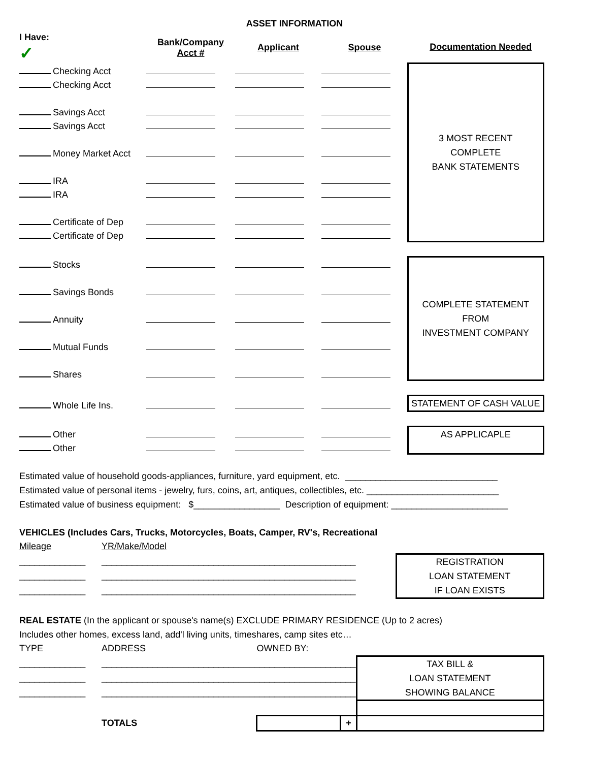ASSET INFORMATION
| I Have: ✓ | Bank/Company Acct # | Applicant | Spouse | Documentation Needed |
| --- | --- | --- | --- | --- |
| Checking Acct | | | | 3 MOST RECENT COMPLETE BANK STATEMENTS |
| Checking Acct | | | | |
| Savings Acct | | | | |
| Savings Acct | | | | |
| Money Market Acct | | | | |
| IRA | | | | |
| IRA | | | | |
| Certificate of Dep | | | | |
| Certificate of Dep | | | | |
| Stocks | | | | COMPLETE STATEMENT FROM INVESTMENT COMPANY |
| Savings Bonds | | | | |
| Annuity | | | | |
| Mutual Funds | | | | |
| Shares | | | | |
| Whole Life Ins. | | | | STATEMENT OF CASH VALUE |
| Other | | | | AS APPLICAPLE |
| Other | | | | |
Estimated value of household goods-appliances, furniture, yard equipment, etc. ______________________________
Estimated value of personal items - jewelry, furs, coins, art, antiques, collectibles, etc. __________________________
Estimated value of business equipment: $_________________ Description of equipment: _______________________
VEHICLES (Includes Cars, Trucks, Motorcycles, Boats, Camper, RV's, Recreational
| Mileage | YR/Make/Model | |
| _____________ | __________________________________________________ | REGISTRATION LOAN STATEMENT IF LOAN EXISTS |
| _____________ | __________________________________________________ | |
| _____________ | __________________________________________________ | |
REAL ESTATE (In the applicant or spouse's name(s) EXCLUDE PRIMARY RESIDENCE (Up to 2 acres)
Includes other homes, excess land, add'l living units, timeshares, camp sites etc…
| TYPE | ADDRESS | OWNED BY: | | |
| _____________ | __________________________________________________ | | | TAX BILL & LOAN STATEMENT SHOWING BALANCE |
| _____________ | __________________________________________________ | | | |
| _____________ | __________________________________________________ | | | |
| | TOTALS | | + | |